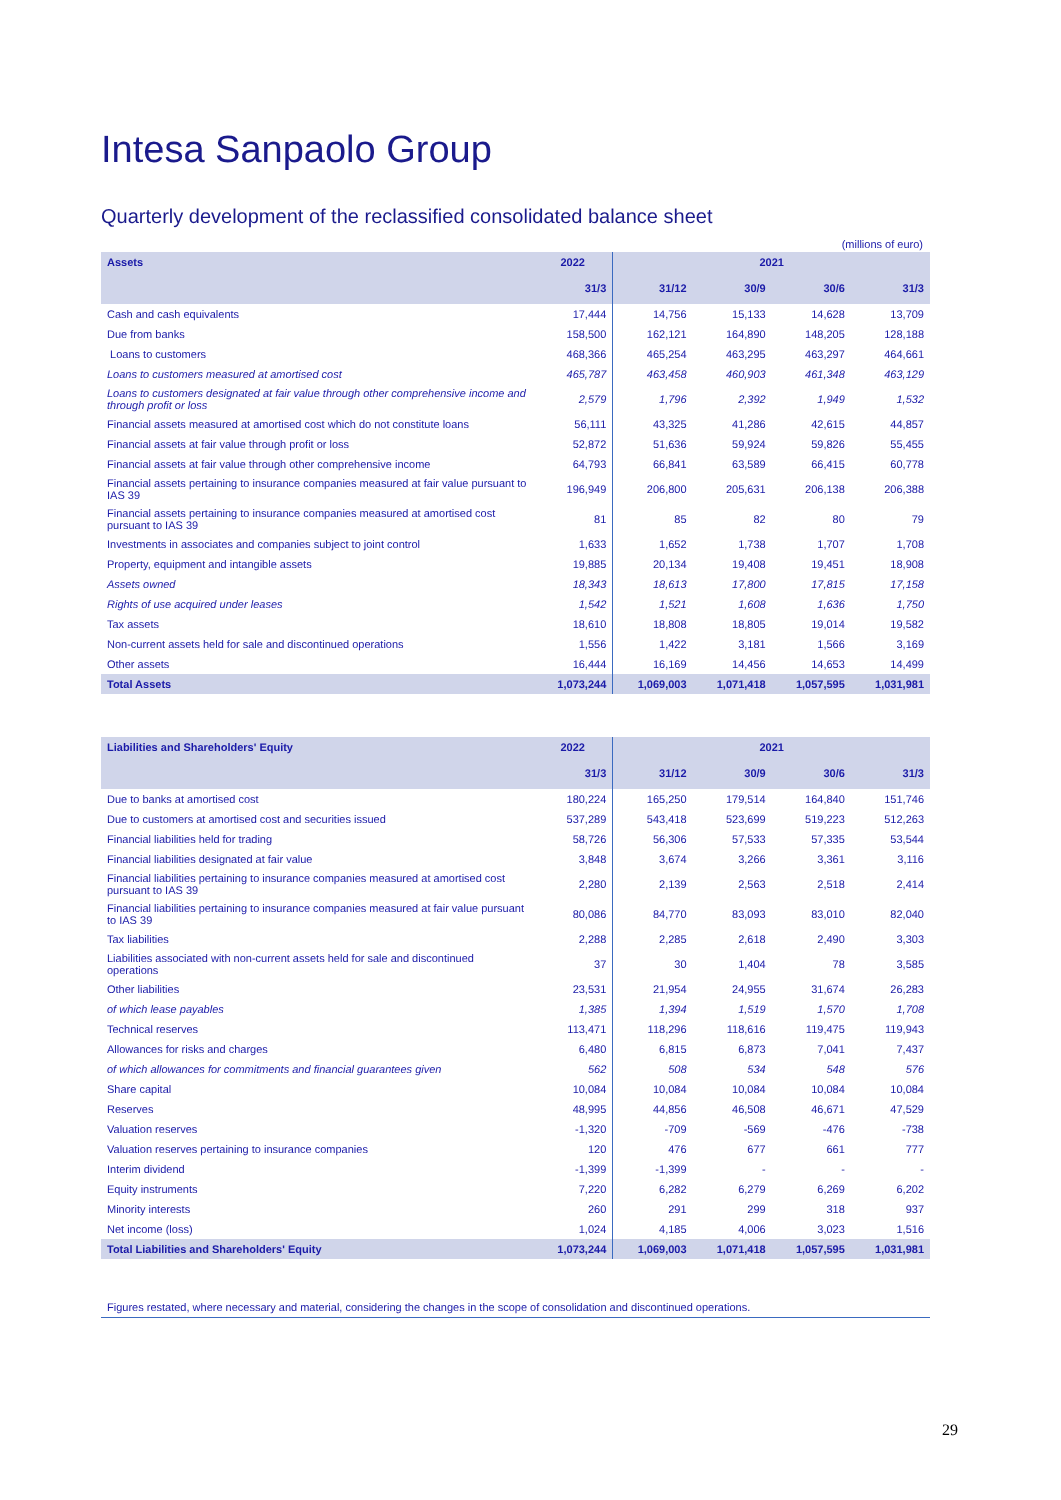Intesa Sanpaolo Group
Quarterly development of the reclassified consolidated balance sheet
(millions of euro)
| Assets | 2022 | 2021 | | | |
| --- | --- | --- | --- | --- | --- |
| | 31/3 | 31/12 | 30/9 | 30/6 | 31/3 |
| Cash and cash equivalents | 17,444 | 14,756 | 15,133 | 14,628 | 13,709 |
| Due from banks | 158,500 | 162,121 | 164,890 | 148,205 | 128,188 |
| Loans to customers | 468,366 | 465,254 | 463,295 | 463,297 | 464,661 |
| Loans to customers measured at amortised cost | 465,787 | 463,458 | 460,903 | 461,348 | 463,129 |
| Loans to customers designated at fair value through other comprehensive income and through profit or loss | 2,579 | 1,796 | 2,392 | 1,949 | 1,532 |
| Financial assets measured at amortised cost which do not constitute loans | 56,111 | 43,325 | 41,286 | 42,615 | 44,857 |
| Financial assets at fair value through profit or loss | 52,872 | 51,636 | 59,924 | 59,826 | 55,455 |
| Financial assets at fair value through other comprehensive income | 64,793 | 66,841 | 63,589 | 66,415 | 60,778 |
| Financial assets pertaining to insurance companies measured at fair value pursuant to IAS 39 | 196,949 | 206,800 | 205,631 | 206,138 | 206,388 |
| Financial assets pertaining to insurance companies measured at amortised cost pursuant to IAS 39 | 81 | 85 | 82 | 80 | 79 |
| Investments in associates and companies subject to joint control | 1,633 | 1,652 | 1,738 | 1,707 | 1,708 |
| Property, equipment and intangible assets | 19,885 | 20,134 | 19,408 | 19,451 | 18,908 |
| Assets owned | 18,343 | 18,613 | 17,800 | 17,815 | 17,158 |
| Rights of use acquired under leases | 1,542 | 1,521 | 1,608 | 1,636 | 1,750 |
| Tax assets | 18,610 | 18,808 | 18,805 | 19,014 | 19,582 |
| Non-current assets held for sale and discontinued operations | 1,556 | 1,422 | 3,181 | 1,566 | 3,169 |
| Other assets | 16,444 | 16,169 | 14,456 | 14,653 | 14,499 |
| Total Assets | 1,073,244 | 1,069,003 | 1,071,418 | 1,057,595 | 1,031,981 |
| Liabilities and Shareholders' Equity | 2022 | 2021 | | | |
| --- | --- | --- | --- | --- | --- |
| | 31/3 | 31/12 | 30/9 | 30/6 | 31/3 |
| Due to banks at amortised cost | 180,224 | 165,250 | 179,514 | 164,840 | 151,746 |
| Due to customers at amortised cost and securities issued | 537,289 | 543,418 | 523,699 | 519,223 | 512,263 |
| Financial liabilities held for trading | 58,726 | 56,306 | 57,533 | 57,335 | 53,544 |
| Financial liabilities designated at fair value | 3,848 | 3,674 | 3,266 | 3,361 | 3,116 |
| Financial liabilities pertaining to insurance companies measured at amortised cost pursuant to IAS 39 | 2,280 | 2,139 | 2,563 | 2,518 | 2,414 |
| Financial liabilities pertaining to insurance companies measured at fair value pursuant to IAS 39 | 80,086 | 84,770 | 83,093 | 83,010 | 82,040 |
| Tax liabilities | 2,288 | 2,285 | 2,618 | 2,490 | 3,303 |
| Liabilities associated with non-current assets held for sale and discontinued operations | 37 | 30 | 1,404 | 78 | 3,585 |
| Other liabilities | 23,531 | 21,954 | 24,955 | 31,674 | 26,283 |
| of which lease payables | 1,385 | 1,394 | 1,519 | 1,570 | 1,708 |
| Technical reserves | 113,471 | 118,296 | 118,616 | 119,475 | 119,943 |
| Allowances for risks and charges | 6,480 | 6,815 | 6,873 | 7,041 | 7,437 |
| of which allowances for commitments and financial guarantees given | 562 | 508 | 534 | 548 | 576 |
| Share capital | 10,084 | 10,084 | 10,084 | 10,084 | 10,084 |
| Reserves | 48,995 | 44,856 | 46,508 | 46,671 | 47,529 |
| Valuation reserves | -1,320 | -709 | -569 | -476 | -738 |
| Valuation reserves pertaining to insurance companies | 120 | 476 | 677 | 661 | 777 |
| Interim dividend | -1,399 | -1,399 | - | - | - |
| Equity instruments | 7,220 | 6,282 | 6,279 | 6,269 | 6,202 |
| Minority interests | 260 | 291 | 299 | 318 | 937 |
| Net income (loss) | 1,024 | 4,185 | 4,006 | 3,023 | 1,516 |
| Total Liabilities and Shareholders' Equity | 1,073,244 | 1,069,003 | 1,071,418 | 1,057,595 | 1,031,981 |
Figures restated, where necessary and material, considering the changes in the scope of consolidation and discontinued operations.
29